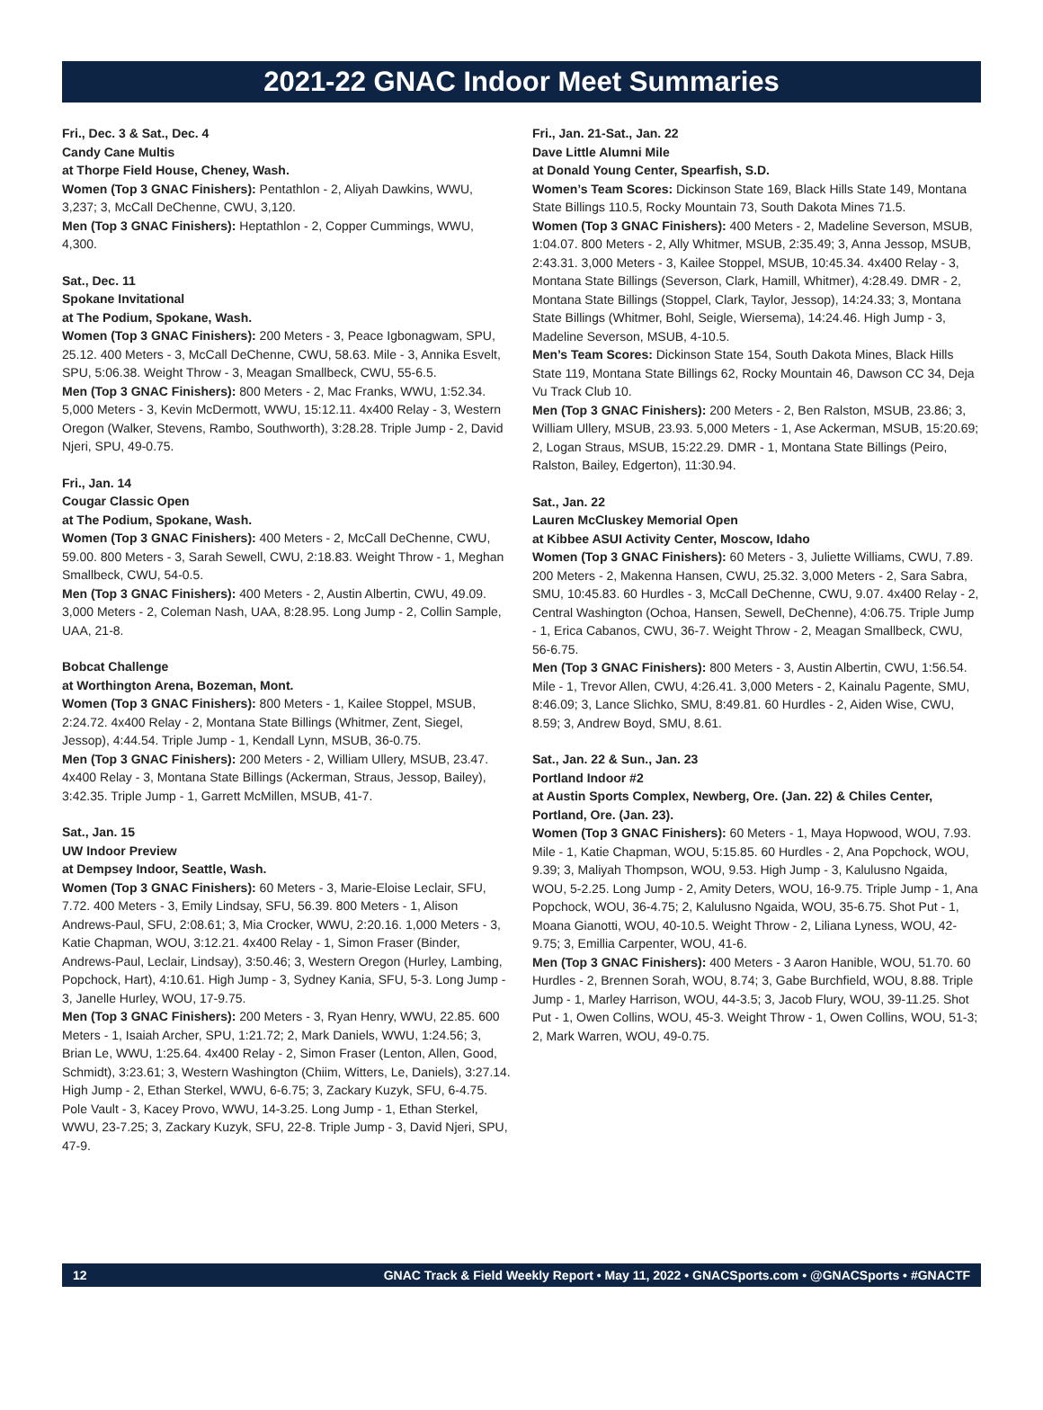2021-22 GNAC Indoor Meet Summaries
Fri., Dec. 3 & Sat., Dec. 4
Candy Cane Multis
at Thorpe Field House, Cheney, Wash.
Women (Top 3 GNAC Finishers): Pentathlon - 2, Aliyah Dawkins, WWU, 3,237; 3, McCall DeChenne, CWU, 3,120.
Men (Top 3 GNAC Finishers): Heptathlon - 2, Copper Cummings, WWU, 4,300.
Sat., Dec. 11
Spokane Invitational
at The Podium, Spokane, Wash.
Women (Top 3 GNAC Finishers): 200 Meters - 3, Peace Igbonagwam, SPU, 25.12. 400 Meters - 3, McCall DeChenne, CWU, 58.63. Mile - 3, Annika Esvelt, SPU, 5:06.38. Weight Throw - 3, Meagan Smallbeck, CWU, 55-6.5.
Men (Top 3 GNAC Finishers): 800 Meters - 2, Mac Franks, WWU, 1:52.34. 5,000 Meters - 3, Kevin McDermott, WWU, 15:12.11. 4x400 Relay - 3, Western Oregon (Walker, Stevens, Rambo, Southworth), 3:28.28. Triple Jump - 2, David Njeri, SPU, 49-0.75.
Fri., Jan. 14
Cougar Classic Open
at The Podium, Spokane, Wash.
Women (Top 3 GNAC Finishers): 400 Meters - 2, McCall DeChenne, CWU, 59.00. 800 Meters - 3, Sarah Sewell, CWU, 2:18.83. Weight Throw - 1, Meghan Smallbeck, CWU, 54-0.5.
Men (Top 3 GNAC Finishers): 400 Meters - 2, Austin Albertin, CWU, 49.09. 3,000 Meters - 2, Coleman Nash, UAA, 8:28.95. Long Jump - 2, Collin Sample, UAA, 21-8.
Bobcat Challenge
at Worthington Arena, Bozeman, Mont.
Women (Top 3 GNAC Finishers): 800 Meters - 1, Kailee Stoppel, MSUB, 2:24.72. 4x400 Relay - 2, Montana State Billings (Whitmer, Zent, Siegel, Jessop), 4:44.54. Triple Jump - 1, Kendall Lynn, MSUB, 36-0.75.
Men (Top 3 GNAC Finishers): 200 Meters - 2, William Ullery, MSUB, 23.47. 4x400 Relay - 3, Montana State Billings (Ackerman, Straus, Jessop, Bailey), 3:42.35. Triple Jump - 1, Garrett McMillen, MSUB, 41-7.
Sat., Jan. 15
UW Indoor Preview
at Dempsey Indoor, Seattle, Wash.
Women (Top 3 GNAC Finishers): 60 Meters - 3, Marie-Eloise Leclair, SFU, 7.72. 400 Meters - 3, Emily Lindsay, SFU, 56.39. 800 Meters - 1, Alison Andrews-Paul, SFU, 2:08.61; 3, Mia Crocker, WWU, 2:20.16. 1,000 Meters - 3, Katie Chapman, WOU, 3:12.21. 4x400 Relay - 1, Simon Fraser (Binder, Andrews-Paul, Leclair, Lindsay), 3:50.46; 3, Western Oregon (Hurley, Lambing, Popchock, Hart), 4:10.61. High Jump - 3, Sydney Kania, SFU, 5-3. Long Jump - 3, Janelle Hurley, WOU, 17-9.75.
Men (Top 3 GNAC Finishers): 200 Meters - 3, Ryan Henry, WWU, 22.85. 600 Meters - 1, Isaiah Archer, SPU, 1:21.72; 2, Mark Daniels, WWU, 1:24.56; 3, Brian Le, WWU, 1:25.64. 4x400 Relay - 2, Simon Fraser (Lenton, Allen, Good, Schmidt), 3:23.61; 3, Western Washington (Chiim, Witters, Le, Daniels), 3:27.14. High Jump - 2, Ethan Sterkel, WWU, 6-6.75; 3, Zackary Kuzyk, SFU, 6-4.75. Pole Vault - 3, Kacey Provo, WWU, 14-3.25. Long Jump - 1, Ethan Sterkel, WWU, 23-7.25; 3, Zackary Kuzyk, SFU, 22-8. Triple Jump - 3, David Njeri, SPU, 47-9.
Fri., Jan. 21-Sat., Jan. 22
Dave Little Alumni Mile
at Donald Young Center, Spearfish, S.D.
Women’s Team Scores: Dickinson State 169, Black Hills State 149, Montana State Billings 110.5, Rocky Mountain 73, South Dakota Mines 71.5.
Women (Top 3 GNAC Finishers): 400 Meters - 2, Madeline Severson, MSUB, 1:04.07. 800 Meters - 2, Ally Whitmer, MSUB, 2:35.49; 3, Anna Jessop, MSUB, 2:43.31. 3,000 Meters - 3, Kailee Stoppel, MSUB, 10:45.34. 4x400 Relay - 3, Montana State Billings (Severson, Clark, Hamill, Whitmer), 4:28.49. DMR - 2, Montana State Billings (Stoppel, Clark, Taylor, Jessop), 14:24.33; 3, Montana State Billings (Whitmer, Bohl, Seigle, Wiersema), 14:24.46. High Jump - 3, Madeline Severson, MSUB, 4-10.5.
Men’s Team Scores: Dickinson State 154, South Dakota Mines, Black Hills State 119, Montana State Billings 62, Rocky Mountain 46, Dawson CC 34, Deja Vu Track Club 10.
Men (Top 3 GNAC Finishers): 200 Meters - 2, Ben Ralston, MSUB, 23.86; 3, William Ullery, MSUB, 23.93. 5,000 Meters - 1, Ase Ackerman, MSUB, 15:20.69; 2, Logan Straus, MSUB, 15:22.29. DMR - 1, Montana State Billings (Peiro, Ralston, Bailey, Edgerton), 11:30.94.
Sat., Jan. 22
Lauren McCluskey Memorial Open
at Kibbee ASUI Activity Center, Moscow, Idaho
Women (Top 3 GNAC Finishers): 60 Meters - 3, Juliette Williams, CWU, 7.89. 200 Meters - 2, Makenna Hansen, CWU, 25.32. 3,000 Meters - 2, Sara Sabra, SMU, 10:45.83. 60 Hurdles - 3, McCall DeChenne, CWU, 9.07. 4x400 Relay - 2, Central Washington (Ochoa, Hansen, Sewell, DeChenne), 4:06.75. Triple Jump - 1, Erica Cabanos, CWU, 36-7. Weight Throw - 2, Meagan Smallbeck, CWU, 56-6.75.
Men (Top 3 GNAC Finishers): 800 Meters - 3, Austin Albertin, CWU, 1:56.54. Mile - 1, Trevor Allen, CWU, 4:26.41. 3,000 Meters - 2, Kainalu Pagente, SMU, 8:46.09; 3, Lance Slichko, SMU, 8:49.81. 60 Hurdles - 2, Aiden Wise, CWU, 8.59; 3, Andrew Boyd, SMU, 8.61.
Sat., Jan. 22 & Sun., Jan. 23
Portland Indoor #2
at Austin Sports Complex, Newberg, Ore. (Jan. 22) & Chiles Center, Portland, Ore. (Jan. 23).
Women (Top 3 GNAC Finishers): 60 Meters - 1, Maya Hopwood, WOU, 7.93. Mile - 1, Katie Chapman, WOU, 5:15.85. 60 Hurdles - 2, Ana Popchock, WOU, 9.39; 3, Maliyah Thompson, WOU, 9.53. High Jump - 3, Kalulusno Ngaida, WOU, 5-2.25. Long Jump - 2, Amity Deters, WOU, 16-9.75. Triple Jump - 1, Ana Popchock, WOU, 36-4.75; 2, Kalulusno Ngaida, WOU, 35-6.75. Shot Put - 1, Moana Gianotti, WOU, 40-10.5. Weight Throw - 2, Liliana Lyness, WOU, 42-9.75; 3, Emillia Carpenter, WOU, 41-6.
Men (Top 3 GNAC Finishers): 400 Meters - 3 Aaron Hanible, WOU, 51.70. 60 Hurdles - 2, Brennen Sorah, WOU, 8.74; 3, Gabe Burchfield, WOU, 8.88. Triple Jump - 1, Marley Harrison, WOU, 44-3.5; 3, Jacob Flury, WOU, 39-11.25. Shot Put - 1, Owen Collins, WOU, 45-3. Weight Throw - 1, Owen Collins, WOU, 51-3; 2, Mark Warren, WOU, 49-0.75.
12 GNAC Track & Field Weekly Report • May 11, 2022 • GNACSports.com • @GNACSports • #GNACTF